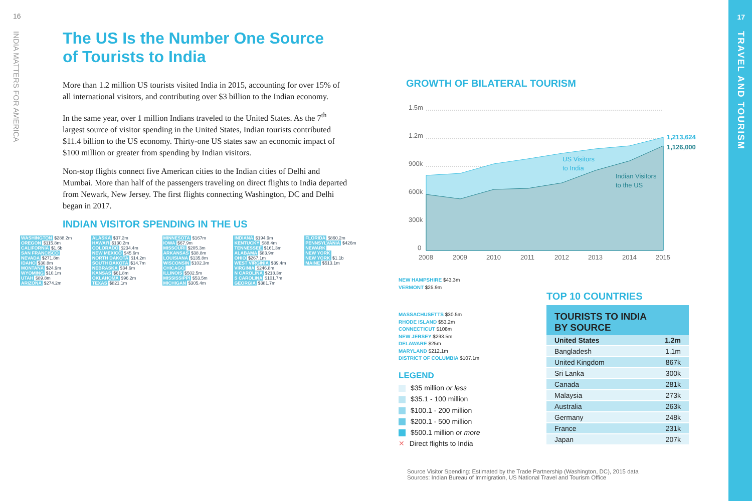16
17
INDIA MATTERS FOR AMERICA
TRAVEL AND TOURISM
The US Is the Number One Source
of Tourists to India
More than 1.2 million US tourists visited India in 2015, accounting for over 15% of all international visitors, and contributing over $3 billion to the Indian economy.
In the same year, over 1 million Indians traveled to the United States. As the 7<sup>th</sup> largest source of visitor spending in the United States, Indian tourists contributed $11.4 billion to the US economy. Thirty-one US states saw an economic impact of $100 million or greater from spending by Indian visitors.
Non-stop flights connect five American cities to the Indian cities of Delhi and Mumbai. More than half of the passengers traveling on direct flights to India departed from Newark, New Jersey. The first flights connecting Washington, DC and Delhi began in 2017.
INDIAN VISITOR SPENDING IN THE US
WASHINGTON $288.2m
OREGON $115.8m
CALIFORNIA $1.6b
SAN FRANCISCO
NEVADA $271.8m
IDAHO $30.8m
MONTANA $24.9m
WYOMING $10.1m
UTAH $89.8m
ARIZONA $274.2m
ALASKA $37.2m
HAWAI'I $130.2m
COLORADO $234.4m
NEW MEXICO $45.6m
NORTH DAKOTA $14.2m
SOUTH DAKOTA $14.7m
NEBRASKA $34.6m
KANSAS $61.8m
OKLAHOMA $96.2m
TEXAS $821.1m
MINNESOTA $167m
IOWA $67.9m
MISSOURI $205.3m
ARKANSAS $38.8m
LOUISIANA $135.8m
WISCONSIN $102.3m
CHICAGO
ILLINOIS $502.5m
MISSISSIPPI $53.5m
MICHIGAN $305.4m
INDIANA $194.9m
KENTUCKY $88.4m
TENNESSEE $161.3m
ALABAMA $83.9m
OHIO $267.1m
WEST VIRGINIA $39.4m
VIRGINIA $246.8m
N CAROLINA $218.3m
S CAROLINA $101.7m
GEORGIA $381.7m
FLORIDA $860.2m
PENNSYLVANIA $426m
NEWARK
NEW YORK
NEW YORK $1.1b
MAINE $513.1m
NEW HAMPSHIRE $43.3m
VERMONT $25.9m
MASSACHUSETTS $30.5m
RHODE ISLAND $53.2m
CONNECTICUT $108m
NEW JERSEY $293.5m
DELAWARE $25m
MARYLAND $212.1m
DISTRICT OF COLUMBIA $107.1m
GROWTH OF BILATERAL TOURISM
1.5m
1.2m
900k
600k
300k
0
US Visitors
to India
Indian Visitors
to the US
1,213,624
1,126,000
2008
2009
2010
2011
2012
2013
2014
2015
LEGEND
$35 million or less
$35.1 - 100 million
$100.1 - 200 million
$200.1 - 500 million
$500.1 million or more
✕ Direct flights to India
TOP 10 COUNTRIES
| TOURISTS TO INDIA BY SOURCE | |
| --- | --- |
| United States | 1.2m |
| Bangladesh | 1.1m |
| United Kingdom | 867k |
| Sri Lanka | 300k |
| Canada | 281k |
| Malaysia | 273k |
| Australia | 263k |
| Germany | 248k |
| France | 231k |
| Japan | 207k |
Source Visitor Spending: Estimated by the Trade Partnership (Washington, DC), 2015 data
Sources: Indian Bureau of Immigration, US National Travel and Tourism Office